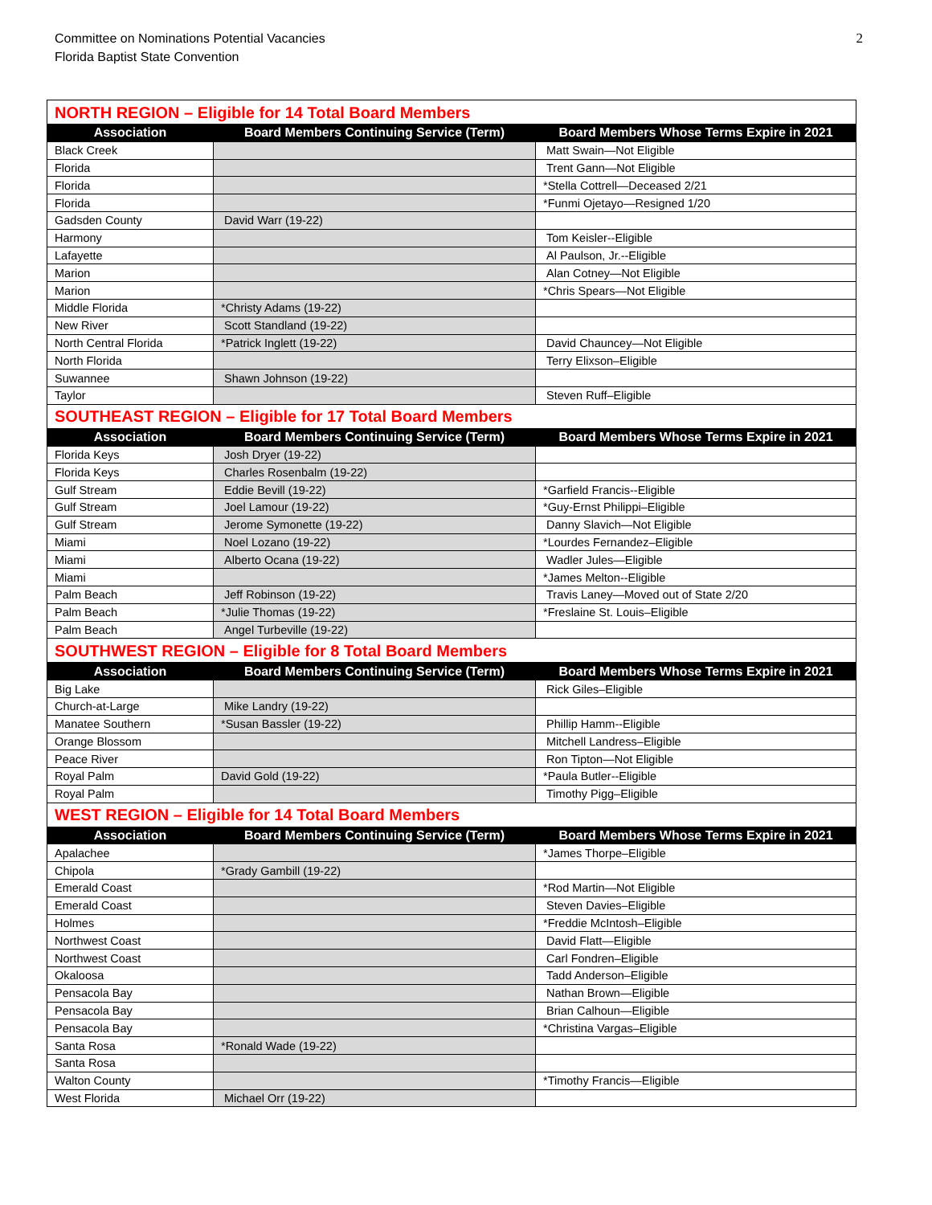Committee on Nominations Potential Vacancies
Florida Baptist State Convention
2
| NORTH REGION – Eligible for 14 Total Board Members | | |
| Association | Board Members Continuing Service (Term) | Board Members Whose Terms Expire in 2021 |
| Black Creek | | Matt Swain—Not Eligible |
| Florida | | Trent Gann—Not Eligible |
| Florida | | *Stella Cottrell—Deceased 2/21 |
| Florida | | *Funmi Ojetayo—Resigned 1/20 |
| Gadsden County | David Warr (19-22) | |
| Harmony | | Tom Keisler--Eligible |
| Lafayette | | Al Paulson, Jr.--Eligible |
| Marion | | Alan Cotney—Not Eligible |
| Marion | | *Chris Spears—Not Eligible |
| Middle Florida | *Christy Adams (19-22) | |
| New River | Scott Standland (19-22) | |
| North Central Florida | *Patrick Inglett (19-22) | David Chauncey—Not Eligible |
| North Florida | | Terry Elixson–Eligible |
| Suwannee | Shawn Johnson (19-22) | |
| Taylor | | Steven Ruff–Eligible |
| SOUTHEAST REGION – Eligible for 17 Total Board Members | | |
| Association | Board Members Continuing Service (Term) | Board Members Whose Terms Expire in 2021 |
| Florida Keys | Josh Dryer (19-22) | |
| Florida Keys | Charles Rosenbalm (19-22) | |
| Gulf Stream | Eddie Bevill (19-22) | *Garfield Francis--Eligible |
| Gulf Stream | Joel Lamour (19-22) | *Guy-Ernst Philippi–Eligible |
| Gulf Stream | Jerome Symonette (19-22) | Danny Slavich—Not Eligible |
| Miami | Noel Lozano (19-22) | *Lourdes Fernandez–Eligible |
| Miami | Alberto Ocana (19-22) | Wadler Jules—Eligible |
| Miami | | *James Melton--Eligible |
| Palm Beach | Jeff Robinson (19-22) | Travis Laney—Moved out of State 2/20 |
| Palm Beach | *Julie Thomas (19-22) | *Freslaine St. Louis–Eligible |
| Palm Beach | Angel Turbeville (19-22) | |
| SOUTHWEST REGION – Eligible for 8 Total Board Members | | |
| Association | Board Members Continuing Service (Term) | Board Members Whose Terms Expire in 2021 |
| Big Lake | | Rick Giles–Eligible |
| Church-at-Large | Mike Landry (19-22) | |
| Manatee Southern | *Susan Bassler (19-22) | Phillip Hamm--Eligible |
| Orange Blossom | | Mitchell Landress–Eligible |
| Peace River | | Ron Tipton—Not Eligible |
| Royal Palm | David Gold (19-22) | *Paula Butler--Eligible |
| Royal Palm | | Timothy Pigg–Eligible |
| WEST REGION – Eligible for 14 Total Board Members | | |
| Association | Board Members Continuing Service (Term) | Board Members Whose Terms Expire in 2021 |
| Apalachee | | *James Thorpe–Eligible |
| Chipola | *Grady Gambill (19-22) | |
| Emerald Coast | | *Rod Martin—Not Eligible |
| Emerald Coast | | Steven Davies–Eligible |
| Holmes | | *Freddie McIntosh–Eligible |
| Northwest Coast | | David Flatt—Eligible |
| Northwest Coast | | Carl Fondren–Eligible |
| Okaloosa | | Tadd Anderson–Eligible |
| Pensacola Bay | | Nathan Brown—Eligible |
| Pensacola Bay | | Brian Calhoun—Eligible |
| Pensacola Bay | | *Christina Vargas–Eligible |
| Santa Rosa | *Ronald Wade (19-22) | |
| Santa Rosa | | |
| Walton County | | *Timothy Francis—Eligible |
| West Florida | Michael Orr (19-22) | |